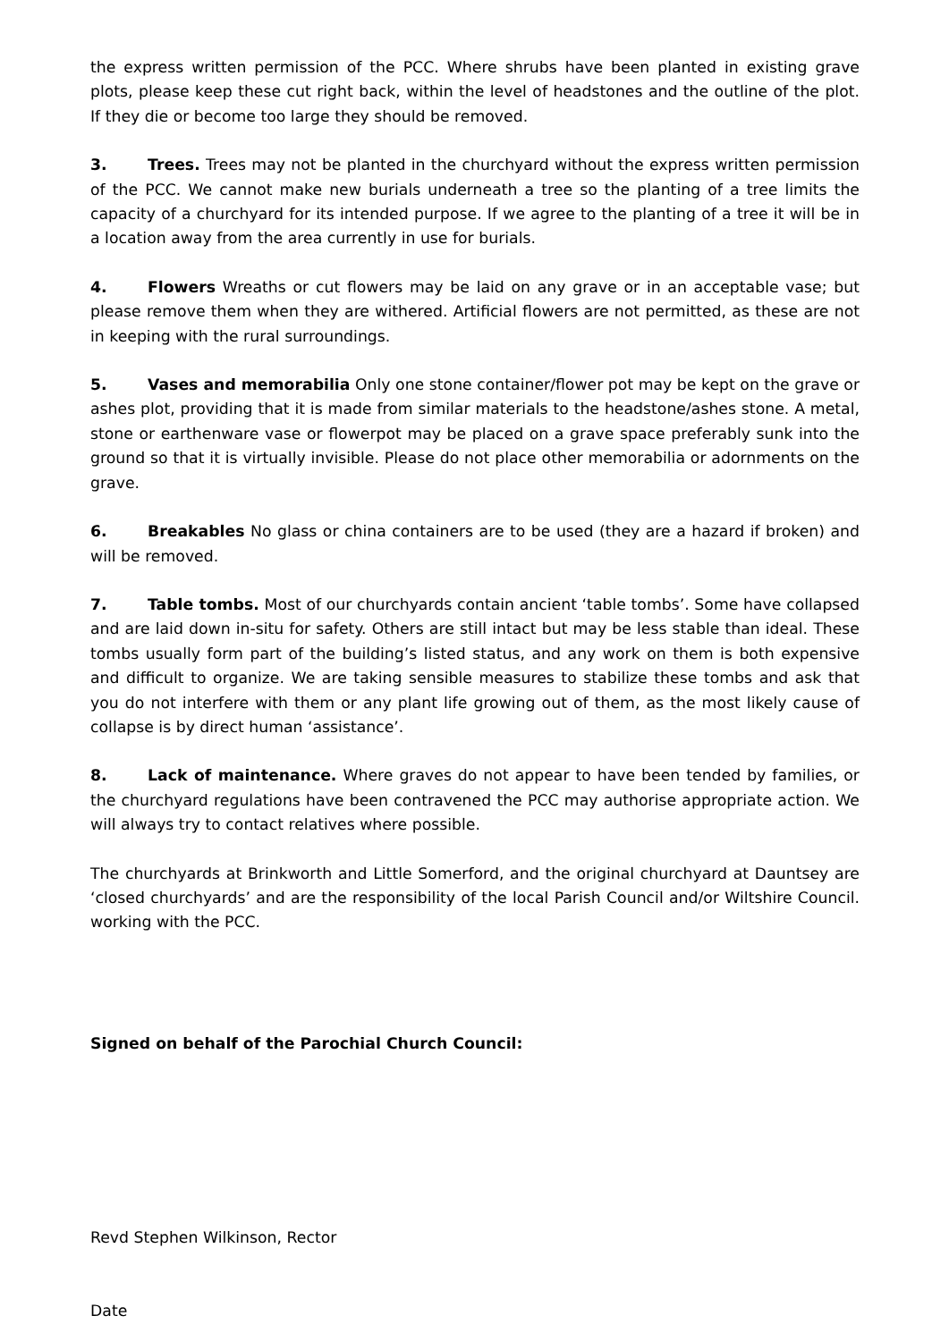the express written permission of the PCC. Where shrubs have been planted in existing grave plots, please keep these cut right back, within the level of headstones and the outline of the plot. If they die or become too large they should be removed.
3. Trees. Trees may not be planted in the churchyard without the express written permission of the PCC. We cannot make new burials underneath a tree so the planting of a tree limits the capacity of a churchyard for its intended purpose. If we agree to the planting of a tree it will be in a location away from the area currently in use for burials.
4. Flowers Wreaths or cut flowers may be laid on any grave or in an acceptable vase; but please remove them when they are withered. Artificial flowers are not permitted, as these are not in keeping with the rural surroundings.
5. Vases and memorabilia Only one stone container/flower pot may be kept on the grave or ashes plot, providing that it is made from similar materials to the headstone/ashes stone. A metal, stone or earthenware vase or flowerpot may be placed on a grave space preferably sunk into the ground so that it is virtually invisible. Please do not place other memorabilia or adornments on the grave.
6. Breakables No glass or china containers are to be used (they are a hazard if broken) and will be removed.
7. Table tombs. Most of our churchyards contain ancient ‘table tombs’. Some have collapsed and are laid down in-situ for safety. Others are still intact but may be less stable than ideal. These tombs usually form part of the building’s listed status, and any work on them is both expensive and difficult to organize. We are taking sensible measures to stabilize these tombs and ask that you do not interfere with them or any plant life growing out of them, as the most likely cause of collapse is by direct human ‘assistance’.
8. Lack of maintenance. Where graves do not appear to have been tended by families, or the churchyard regulations have been contravened the PCC may authorise appropriate action. We will always try to contact relatives where possible.
The churchyards at Brinkworth and Little Somerford, and the original churchyard at Dauntsey are ‘closed churchyards’ and are the responsibility of the local Parish Council and/or Wiltshire Council. working with the PCC.
Signed on behalf of the Parochial Church Council:
Revd Stephen Wilkinson, Rector
Date